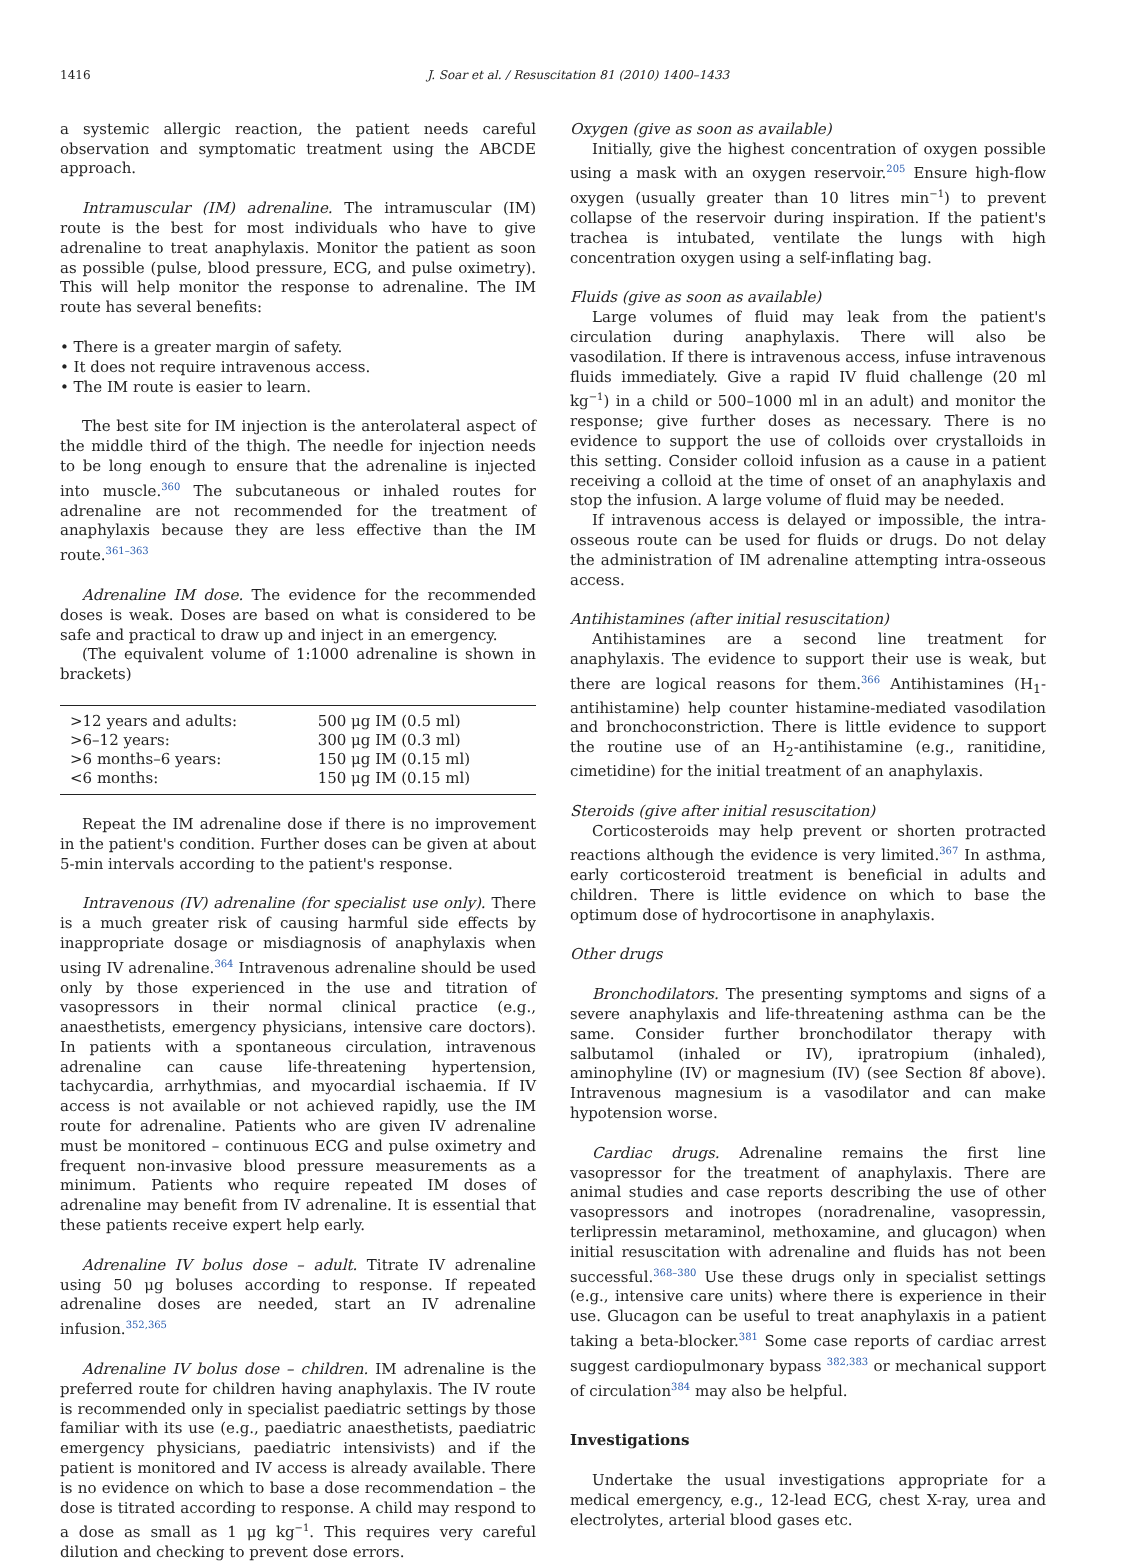1416 J. Soar et al. / Resuscitation 81 (2010) 1400–1433
a systemic allergic reaction, the patient needs careful observation and symptomatic treatment using the ABCDE approach.
Intramuscular (IM) adrenaline. The intramuscular (IM) route is the best for most individuals who have to give adrenaline to treat anaphylaxis. Monitor the patient as soon as possible (pulse, blood pressure, ECG, and pulse oximetry). This will help monitor the response to adrenaline. The IM route has several benefits:
• There is a greater margin of safety.
• It does not require intravenous access.
• The IM route is easier to learn.
The best site for IM injection is the anterolateral aspect of the middle third of the thigh. The needle for injection needs to be long enough to ensure that the adrenaline is injected into muscle.<sup>360</sup> The subcutaneous or inhaled routes for adrenaline are not recommended for the treatment of anaphylaxis because they are less effective than the IM route.<sup>361–363</sup>
Adrenaline IM dose. The evidence for the recommended doses is weak. Doses are based on what is considered to be safe and practical to draw up and inject in an emergency.
(The equivalent volume of 1:1000 adrenaline is shown in brackets)
| >12 years and adults: | 500 μg IM (0.5 ml) |
| >6–12 years: | 300 μg IM (0.3 ml) |
| >6 months–6 years: | 150 μg IM (0.15 ml) |
| <6 months: | 150 μg IM (0.15 ml) |
Repeat the IM adrenaline dose if there is no improvement in the patient's condition. Further doses can be given at about 5-min intervals according to the patient's response.
Intravenous (IV) adrenaline (for specialist use only). There is a much greater risk of causing harmful side effects by inappropriate dosage or misdiagnosis of anaphylaxis when using IV adrenaline.<sup>364</sup> Intravenous adrenaline should be used only by those experienced in the use and titration of vasopressors in their normal clinical practice (e.g., anaesthetists, emergency physicians, intensive care doctors). In patients with a spontaneous circulation, intravenous adrenaline can cause life-threatening hypertension, tachycardia, arrhythmias, and myocardial ischaemia. If IV access is not available or not achieved rapidly, use the IM route for adrenaline. Patients who are given IV adrenaline must be monitored – continuous ECG and pulse oximetry and frequent non-invasive blood pressure measurements as a minimum. Patients who require repeated IM doses of adrenaline may benefit from IV adrenaline. It is essential that these patients receive expert help early.
Adrenaline IV bolus dose – adult. Titrate IV adrenaline using 50 μg boluses according to response. If repeated adrenaline doses are needed, start an IV adrenaline infusion.<sup>352,365</sup>
Adrenaline IV bolus dose – children. IM adrenaline is the preferred route for children having anaphylaxis. The IV route is recommended only in specialist paediatric settings by those familiar with its use (e.g., paediatric anaesthetists, paediatric emergency physicians, paediatric intensivists) and if the patient is monitored and IV access is already available. There is no evidence on which to base a dose recommendation – the dose is titrated according to response. A child may respond to a dose as small as 1 μg kg<sup>−1</sup>. This requires very careful dilution and checking to prevent dose errors.
Oxygen (give as soon as available)
Initially, give the highest concentration of oxygen possible using a mask with an oxygen reservoir.<sup>205</sup> Ensure high-flow oxygen (usually greater than 10 litres min<sup>−1</sup>) to prevent collapse of the reservoir during inspiration. If the patient's trachea is intubated, ventilate the lungs with high concentration oxygen using a self-inflating bag.
Fluids (give as soon as available)
Large volumes of fluid may leak from the patient's circulation during anaphylaxis. There will also be vasodilation. If there is intravenous access, infuse intravenous fluids immediately. Give a rapid IV fluid challenge (20 ml kg<sup>−1</sup>) in a child or 500–1000 ml in an adult) and monitor the response; give further doses as necessary. There is no evidence to support the use of colloids over crystalloids in this setting. Consider colloid infusion as a cause in a patient receiving a colloid at the time of onset of an anaphylaxis and stop the infusion. A large volume of fluid may be needed.
If intravenous access is delayed or impossible, the intra-osseous route can be used for fluids or drugs. Do not delay the administration of IM adrenaline attempting intra-osseous access.
Antihistamines (after initial resuscitation)
Antihistamines are a second line treatment for anaphylaxis. The evidence to support their use is weak, but there are logical reasons for them.<sup>366</sup> Antihistamines (H<sub>1</sub>-antihistamine) help counter histamine-mediated vasodilation and bronchoconstriction. There is little evidence to support the routine use of an H<sub>2</sub>-antihistamine (e.g., ranitidine, cimetidine) for the initial treatment of an anaphylaxis.
Steroids (give after initial resuscitation)
Corticosteroids may help prevent or shorten protracted reactions although the evidence is very limited.<sup>367</sup> In asthma, early corticosteroid treatment is beneficial in adults and children. There is little evidence on which to base the optimum dose of hydrocortisone in anaphylaxis.
Other drugs
Bronchodilators. The presenting symptoms and signs of a severe anaphylaxis and life-threatening asthma can be the same. Consider further bronchodilator therapy with salbutamol (inhaled or IV), ipratropium (inhaled), aminophyline (IV) or magnesium (IV) (see Section 8f above). Intravenous magnesium is a vasodilator and can make hypotension worse.
Cardiac drugs. Adrenaline remains the first line vasopressor for the treatment of anaphylaxis. There are animal studies and case reports describing the use of other vasopressors and inotropes (noradrenaline, vasopressin, terlipressin metaraminol, methoxamine, and glucagon) when initial resuscitation with adrenaline and fluids has not been successful.<sup>368–380</sup> Use these drugs only in specialist settings (e.g., intensive care units) where there is experience in their use. Glucagon can be useful to treat anaphylaxis in a patient taking a beta-blocker.<sup>381</sup> Some case reports of cardiac arrest suggest cardiopulmonary bypass <sup>382,383</sup> or mechanical support of circulation<sup>384</sup> may also be helpful.
Investigations
Undertake the usual investigations appropriate for a medical emergency, e.g., 12-lead ECG, chest X-ray, urea and electrolytes, arterial blood gases etc.